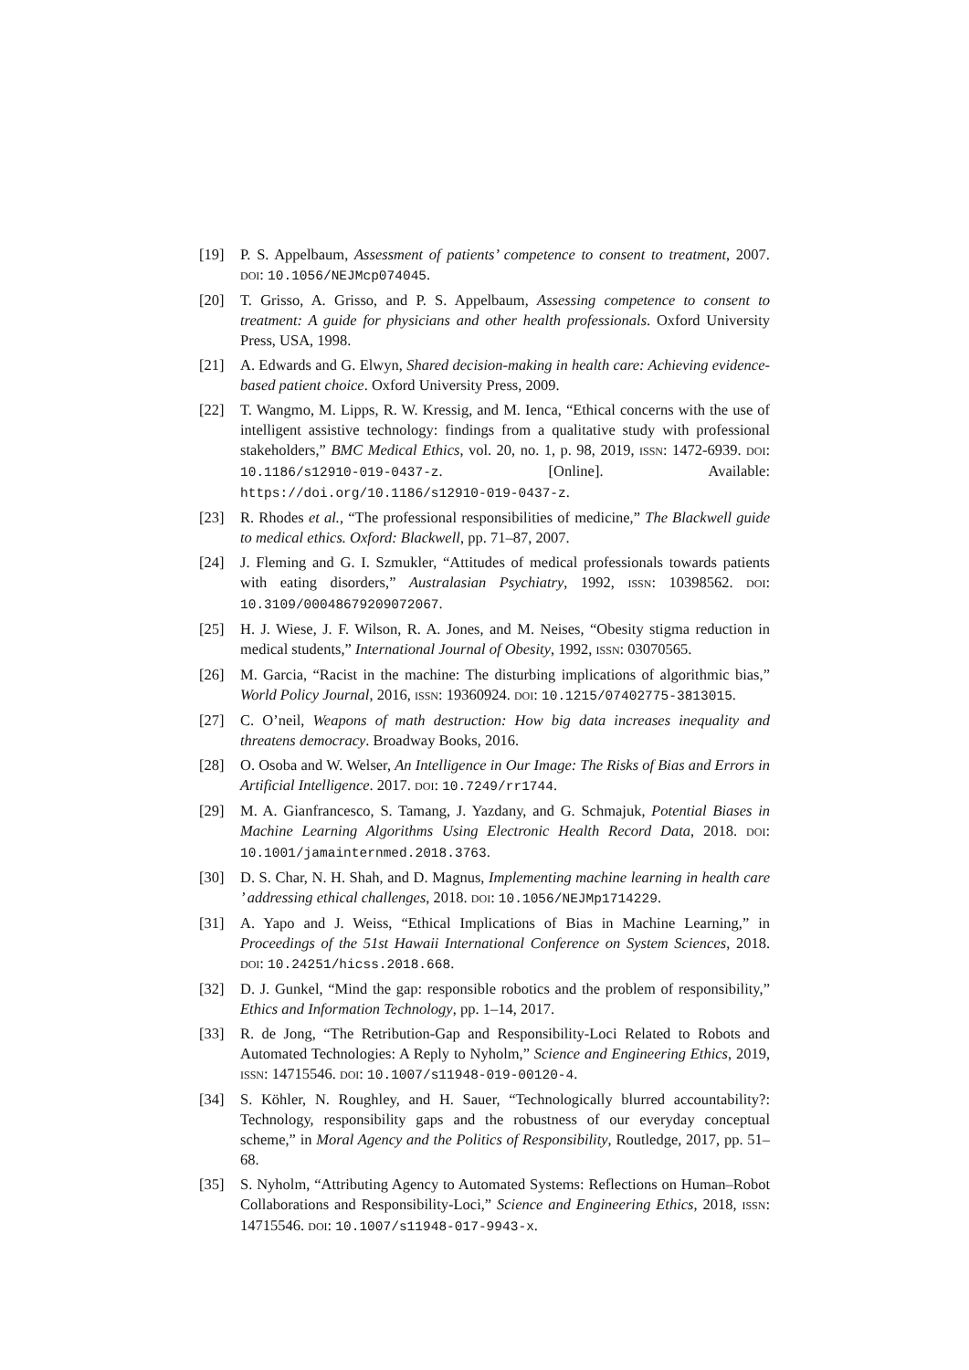[19] P. S. Appelbaum, Assessment of patients’ competence to consent to treatment, 2007. DOI: 10.1056/NEJMcp074045.
[20] T. Grisso, A. Grisso, and P. S. Appelbaum, Assessing competence to consent to treatment: A guide for physicians and other health professionals. Oxford University Press, USA, 1998.
[21] A. Edwards and G. Elwyn, Shared decision-making in health care: Achieving evidence-based patient choice. Oxford University Press, 2009.
[22] T. Wangmo, M. Lipps, R. W. Kressig, and M. Ienca, “Ethical concerns with the use of intelligent assistive technology: findings from a qualitative study with professional stakeholders,” BMC Medical Ethics, vol. 20, no. 1, p. 98, 2019, ISSN: 1472-6939. DOI: 10.1186/s12910-019-0437-z. [Online]. Available: https://doi.org/10.1186/s12910-019-0437-z.
[23] R. Rhodes et al., “The professional responsibilities of medicine,” The Blackwell guide to medical ethics. Oxford: Blackwell, pp. 71–87, 2007.
[24] J. Fleming and G. I. Szmukler, “Attitudes of medical professionals towards patients with eating disorders,” Australasian Psychiatry, 1992, ISSN: 10398562. DOI: 10.3109/00048679209072067.
[25] H. J. Wiese, J. F. Wilson, R. A. Jones, and M. Neises, “Obesity stigma reduction in medical students,” International Journal of Obesity, 1992, ISSN: 03070565.
[26] M. Garcia, “Racist in the machine: The disturbing implications of algorithmic bias,” World Policy Journal, 2016, ISSN: 19360924. DOI: 10.1215/07402775-3813015.
[27] C. O’neil, Weapons of math destruction: How big data increases inequality and threatens democracy. Broadway Books, 2016.
[28] O. Osoba and W. Welser, An Intelligence in Our Image: The Risks of Bias and Errors in Artificial Intelligence. 2017. DOI: 10.7249/rr1744.
[29] M. A. Gianfrancesco, S. Tamang, J. Yazdany, and G. Schmajuk, Potential Biases in Machine Learning Algorithms Using Electronic Health Record Data, 2018. DOI: 10.1001/jamainternmed.2018.3763.
[30] D. S. Char, N. H. Shah, and D. Magnus, Implementing machine learning in health care ’ addressing ethical challenges, 2018. DOI: 10.1056/NEJMp1714229.
[31] A. Yapo and J. Weiss, “Ethical Implications of Bias in Machine Learning,” in Proceedings of the 51st Hawaii International Conference on System Sciences, 2018. DOI: 10.24251/hicss.2018.668.
[32] D. J. Gunkel, “Mind the gap: responsible robotics and the problem of responsibility,” Ethics and Information Technology, pp. 1–14, 2017.
[33] R. de Jong, “The Retribution-Gap and Responsibility-Loci Related to Robots and Automated Technologies: A Reply to Nyholm,” Science and Engineering Ethics, 2019, ISSN: 14715546. DOI: 10.1007/s11948-019-00120-4.
[34] S. Köhler, N. Roughley, and H. Sauer, “Technologically blurred accountability?: Technology, responsibility gaps and the robustness of our everyday conceptual scheme,” in Moral Agency and the Politics of Responsibility, Routledge, 2017, pp. 51–68.
[35] S. Nyholm, “Attributing Agency to Automated Systems: Reflections on Human–Robot Collaborations and Responsibility-Loci,” Science and Engineering Ethics, 2018, ISSN: 14715546. DOI: 10.1007/s11948-017-9943-x.